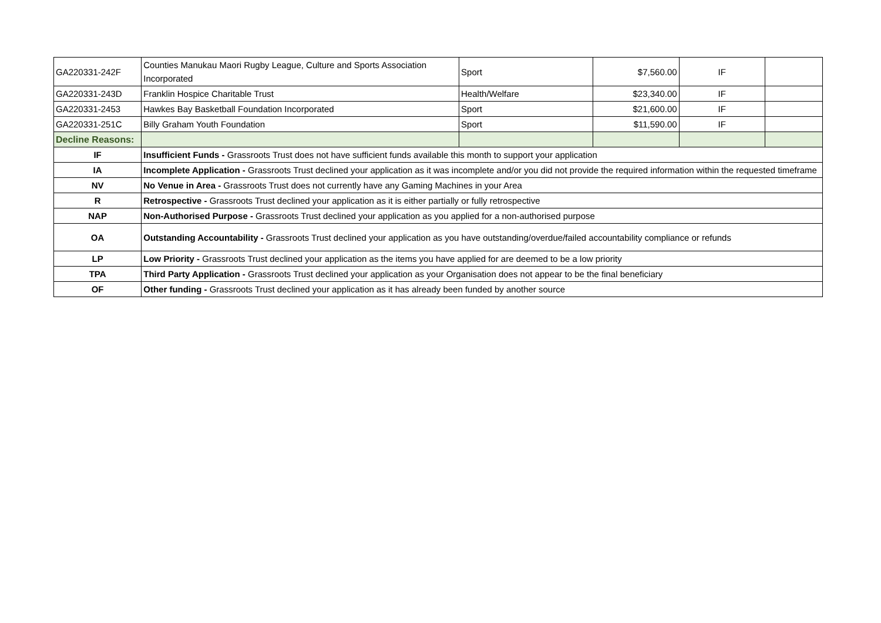| GA220331-242F | Counties Manukau Maori Rugby League, Culture and Sports Association Incorporated | Sport | $7,560.00 | IF | |
| GA220331-243D | Franklin Hospice Charitable Trust | Health/Welfare | $23,340.00 | IF | |
| GA220331-2453 | Hawkes Bay Basketball Foundation Incorporated | Sport | $21,600.00 | IF | |
| GA220331-251C | Billy Graham Youth Foundation | Sport | $11,590.00 | IF | |
| Decline Reasons: | | | | | |
| IF | Insufficient Funds - Grassroots Trust does not have sufficient funds available this month to support your application | | | | |
| IA | Incomplete Application - Grassroots Trust declined your application as it was incomplete and/or you did not provide the required information within the requested timeframe | | | | |
| NV | No Venue in Area - Grassroots Trust does not currently have any Gaming Machines in your Area | | | | |
| R | Retrospective - Grassroots Trust declined your application as it is either partially or fully retrospective | | | | |
| NAP | Non-Authorised Purpose - Grassroots Trust declined your application as you applied for a non-authorised purpose | | | | |
| OA | Outstanding Accountability - Grassroots Trust declined your application as you have outstanding/overdue/failed accountability compliance or refunds | | | | |
| LP | Low Priority - Grassroots Trust declined your application as the items you have applied for are deemed to be a low priority | | | | |
| TPA | Third Party Application - Grassroots Trust declined your application as your Organisation does not appear to be the final beneficiary | | | | |
| OF | Other funding - Grassroots Trust declined your application as it has already been funded by another source | | | | |